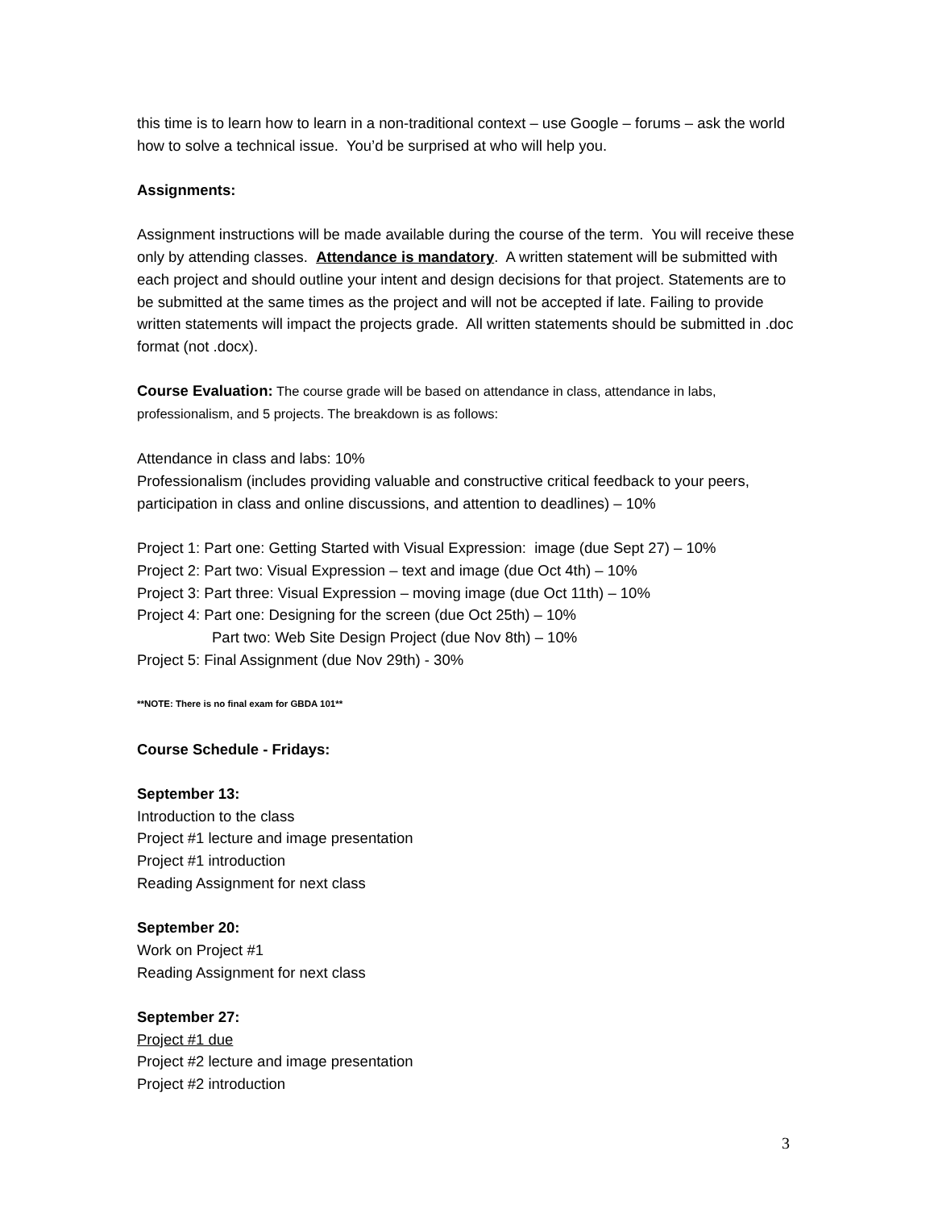this time is to learn how to learn in a non-traditional context – use Google – forums – ask the world how to solve a technical issue. You’d be surprised at who will help you.
Assignments:
Assignment instructions will be made available during the course of the term. You will receive these only by attending classes. Attendance is mandatory. A written statement will be submitted with each project and should outline your intent and design decisions for that project. Statements are to be submitted at the same times as the project and will not be accepted if late. Failing to provide written statements will impact the projects grade. All written statements should be submitted in .doc format (not .docx).
Course Evaluation: The course grade will be based on attendance in class, attendance in labs, professionalism, and 5 projects. The breakdown is as follows:
Attendance in class and labs: 10%
Professionalism (includes providing valuable and constructive critical feedback to your peers, participation in class and online discussions, and attention to deadlines) – 10%
Project 1: Part one: Getting Started with Visual Expression: image (due Sept 27) – 10%
Project 2: Part two: Visual Expression – text and image (due Oct 4th) – 10%
Project 3: Part three: Visual Expression – moving image (due Oct 11th) – 10%
Project 4: Part one: Designing for the screen (due Oct 25th) – 10%
Part two: Web Site Design Project (due Nov 8th) – 10%
Project 5: Final Assignment (due Nov 29th) - 30%
**NOTE: There is no final exam for GBDA 101**
Course Schedule - Fridays:
September 13:
Introduction to the class
Project #1 lecture and image presentation
Project #1 introduction
Reading Assignment for next class
September 20:
Work on Project #1
Reading Assignment for next class
September 27:
Project #1 due
Project #2 lecture and image presentation
Project #2 introduction
3